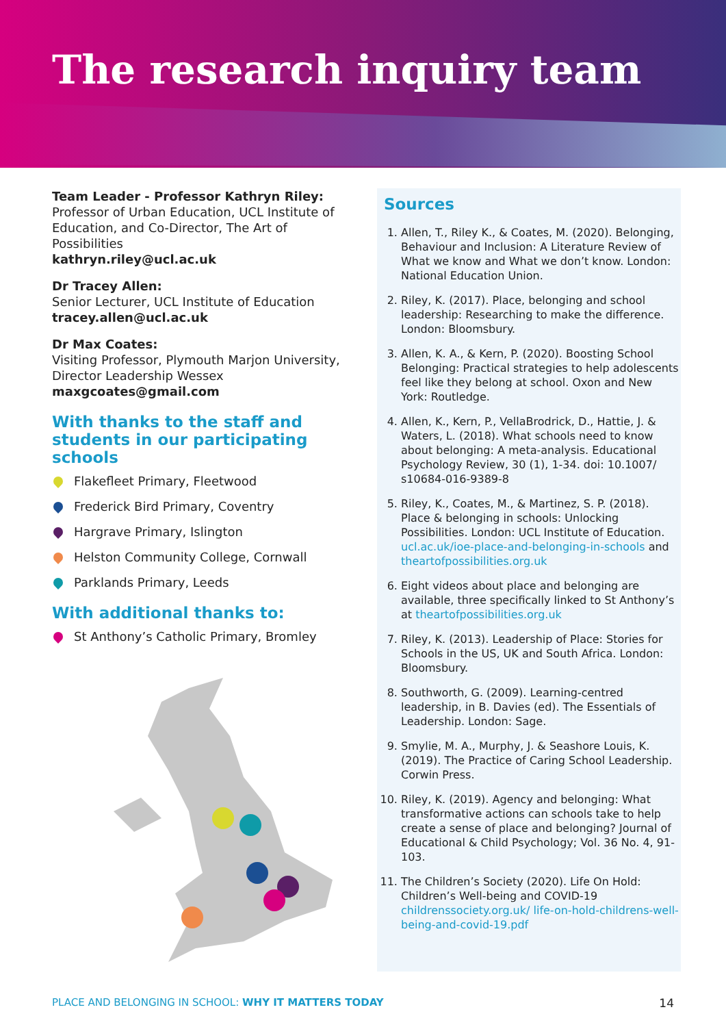The research inquiry team
Team Leader - Professor Kathryn Riley:
Professor of Urban Education, UCL Institute of Education, and Co-Director, The Art of Possibilities
kathryn.riley@ucl.ac.uk
Dr Tracey Allen:
Senior Lecturer, UCL Institute of Education
tracey.allen@ucl.ac.uk
Dr Max Coates:
Visiting Professor, Plymouth Marjon University, Director Leadership Wessex
maxgcoates@gmail.com
With thanks to the staff and students in our participating schools
Flakefleet Primary, Fleetwood
Frederick Bird Primary, Coventry
Hargrave Primary, Islington
Helston Community College, Cornwall
Parklands Primary, Leeds
With additional thanks to:
St Anthony’s Catholic Primary, Bromley
Sources
1. Allen, T., Riley K., & Coates, M. (2020). Belonging, Behaviour and Inclusion: A Literature Review of What we know and What we don’t know. London: National Education Union.
2. Riley, K. (2017). Place, belonging and school leadership: Researching to make the difference. London: Bloomsbury.
3. Allen, K. A., & Kern, P. (2020). Boosting School Belonging: Practical strategies to help adolescents feel like they belong at school. Oxon and New York: Routledge.
4. Allen, K., Kern, P., VellaBrodrick, D., Hattie, J. & Waters, L. (2018). What schools need to know about belonging: A meta-analysis. Educational Psychology Review, 30 (1), 1-34. doi: 10.1007/ s10684-016-9389-8
5. Riley, K., Coates, M., & Martinez, S. P. (2018). Place & belonging in schools: Unlocking Possibilities. London: UCL Institute of Education. ucl.ac.uk/ioe-place-and-belonging-in-schools and theartofpossibilities.org.uk
6. Eight videos about place and belonging are available, three specifically linked to St Anthony’s at theartofpossibilities.org.uk
7. Riley, K. (2013). Leadership of Place: Stories for Schools in the US, UK and South Africa. London: Bloomsbury.
8. Southworth, G. (2009). Learning-centred leadership, in B. Davies (ed). The Essentials of Leadership. London: Sage.
9. Smylie, M. A., Murphy, J. & Seashore Louis, K. (2019). The Practice of Caring School Leadership. Corwin Press.
10. Riley, K. (2019). Agency and belonging: What transformative actions can schools take to help create a sense of place and belonging? Journal of Educational & Child Psychology; Vol. 36 No. 4, 91-103.
11. The Children’s Society (2020). Life On Hold: Children’s Well-being and COVID-19 childrenssociety.org.uk/ life-on-hold-childrens-well-being-and-covid-19.pdf
PLACE AND BELONGING IN SCHOOL: WHY IT MATTERS TODAY 14